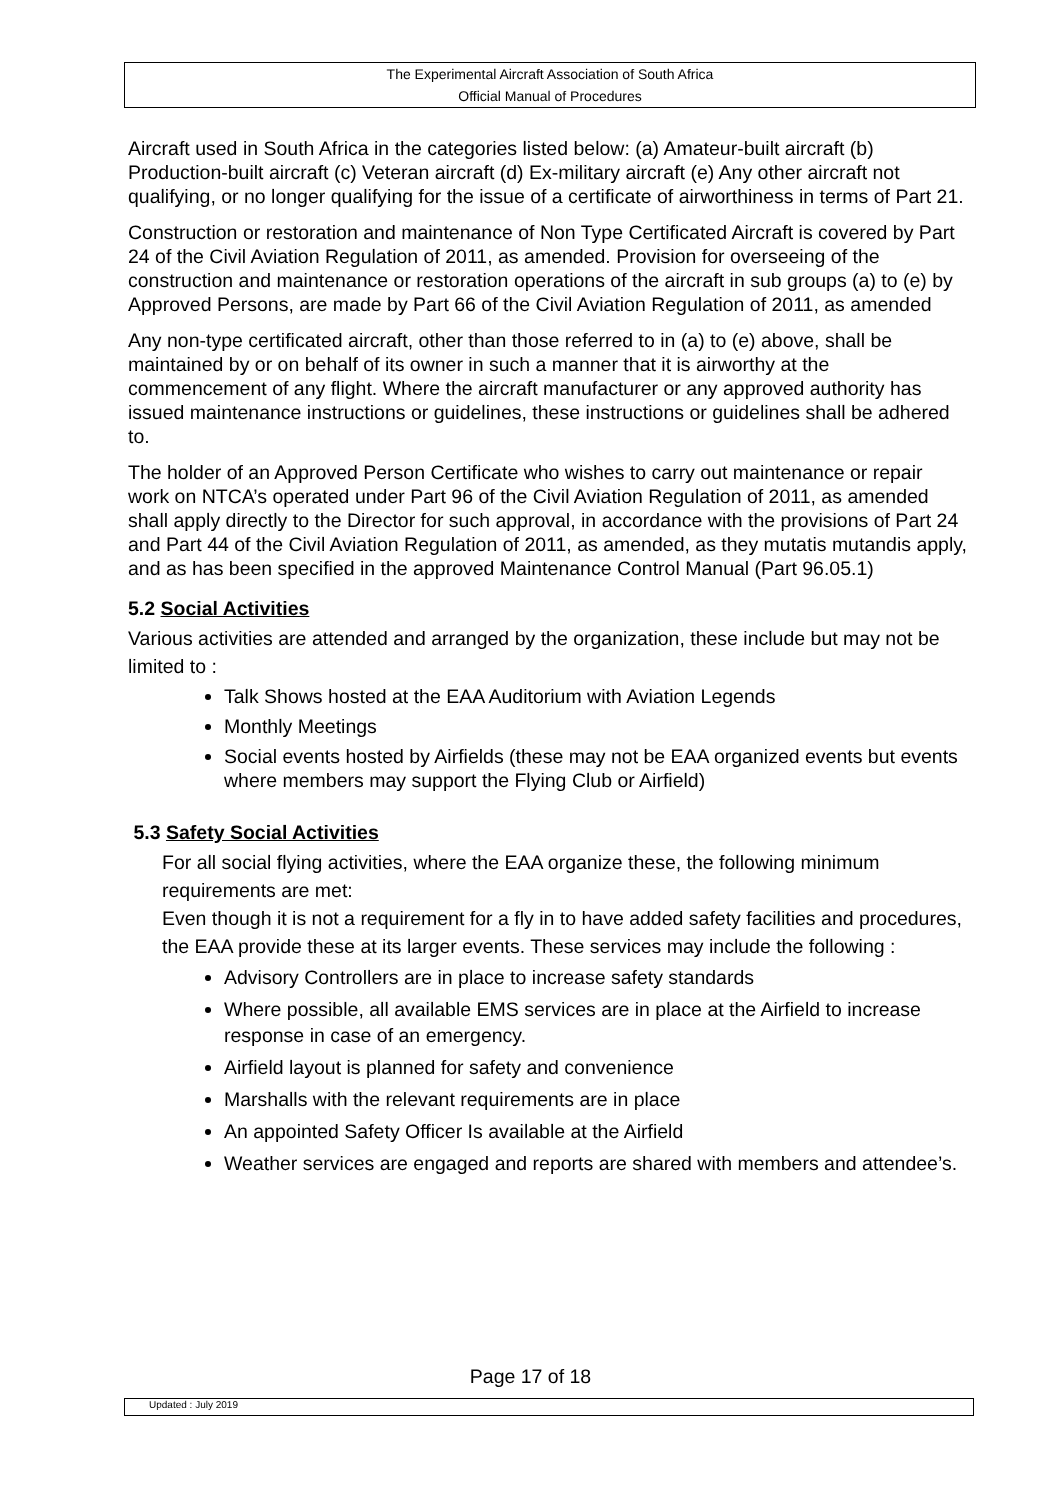The Experimental Aircraft Association of South Africa
Official Manual of Procedures
Aircraft used in South Africa in the categories listed below: (a) Amateur-built aircraft (b) Production-built aircraft (c) Veteran aircraft (d) Ex-military aircraft (e) Any other aircraft not qualifying, or no longer qualifying for the issue of a certificate of airworthiness in terms of Part 21.
Construction or restoration and maintenance of Non Type Certificated Aircraft is covered by Part 24 of the Civil Aviation Regulation of 2011, as amended. Provision for overseeing of the construction and maintenance or restoration operations of the aircraft in sub groups (a) to (e) by Approved Persons, are made by Part 66 of the Civil Aviation Regulation of 2011, as amended
Any non-type certificated aircraft, other than those referred to in (a) to (e) above, shall be maintained by or on behalf of its owner in such a manner that it is airworthy at the commencement of any flight. Where the aircraft manufacturer or any approved authority has issued maintenance instructions or guidelines, these instructions or guidelines shall be adhered to.
The holder of an Approved Person Certificate who wishes to carry out maintenance or repair work on NTCA’s operated under Part 96 of the Civil Aviation Regulation of 2011, as amended shall apply directly to the Director for such approval, in accordance with the provisions of Part 24 and Part 44 of the Civil Aviation Regulation of 2011, as amended, as they mutatis mutandis apply, and as has been specified in the approved Maintenance Control Manual (Part 96.05.1)
5.2 Social Activities
Various activities are attended and arranged by the organization, these include but may not be limited to :
Talk Shows hosted at the EAA Auditorium with Aviation Legends
Monthly Meetings
Social events hosted by Airfields (these may not be EAA organized events but events where members may support the Flying Club or Airfield)
5.3 Safety Social Activities
For all social flying activities, where the EAA organize these, the following minimum requirements are met:
Even though it is not a requirement for a fly in to have added safety facilities and procedures, the EAA provide these at its larger events. These services may include the following :
Advisory Controllers are in place to increase safety standards
Where possible, all available EMS services are in place at the Airfield to increase response in case of an emergency.
Airfield layout is planned for safety and convenience
Marshalls with the relevant requirements are in place
An appointed Safety Officer Is available at the Airfield
Weather services are engaged and reports are shared with members and attendee’s.
Page 17 of 18
Updated : July 2019